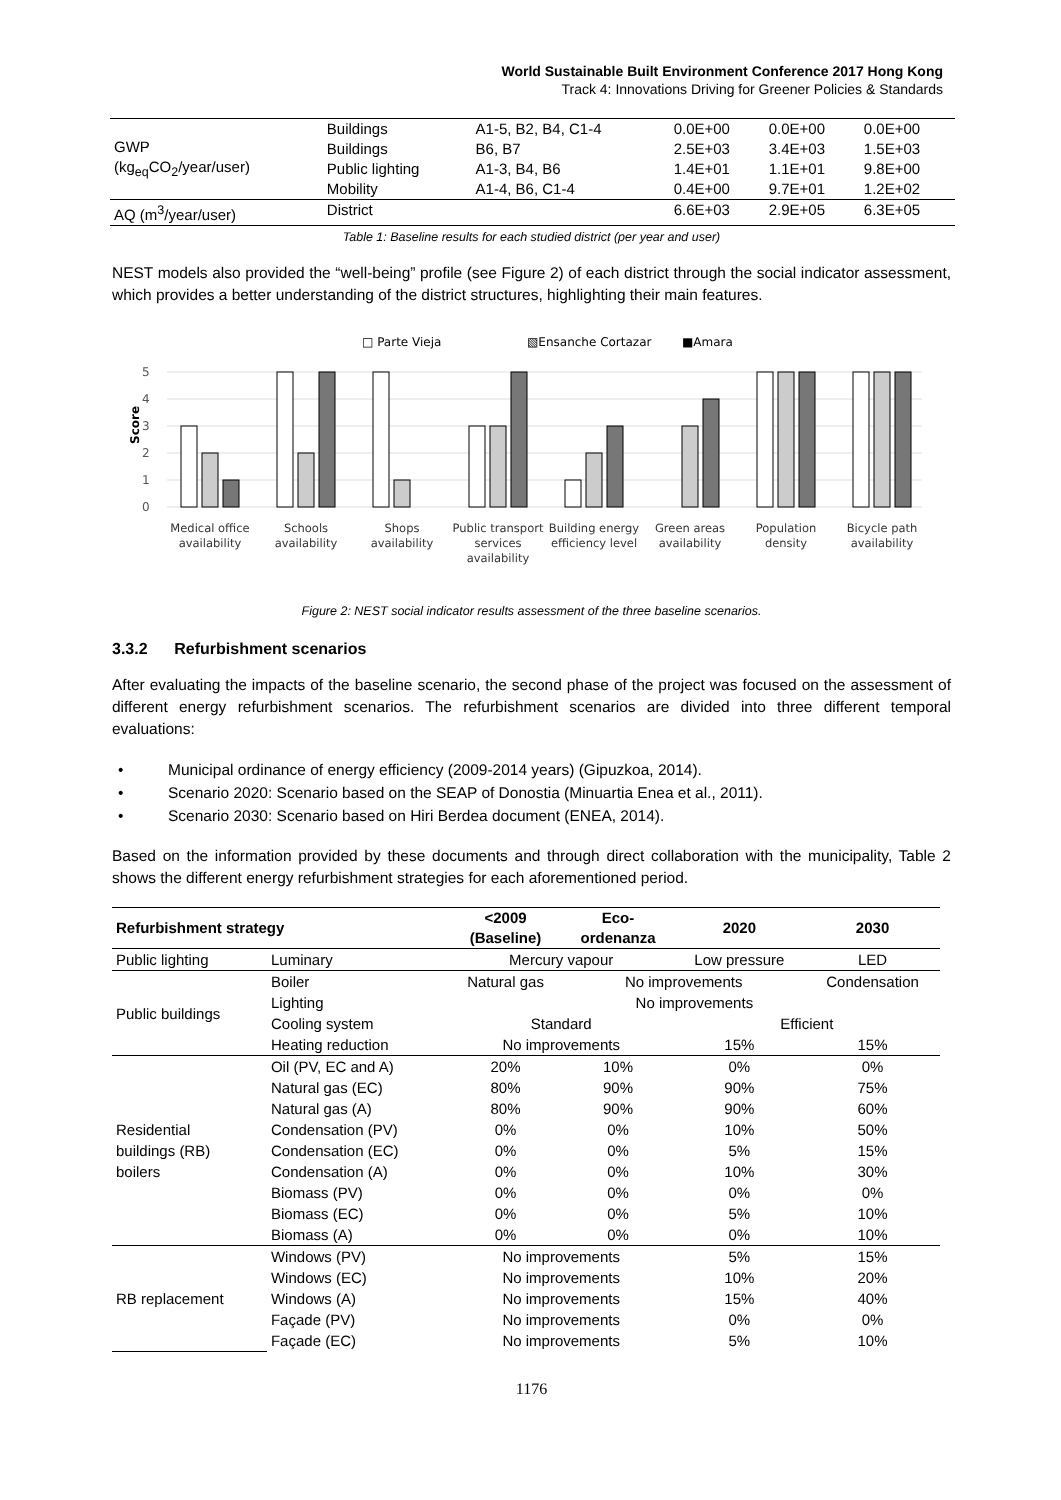World Sustainable Built Environment Conference 2017 Hong Kong
Track 4: Innovations Driving for Greener Policies & Standards
| GWP (kg<sub>eq</sub>CO<sub>2</sub>/year/user) | Buildings | A1-5, B2, B4, C1-4 | 0.0E+00 | 0.0E+00 | 0.0E+00 |
| | Buildings | B6, B7 | 2.5E+03 | 3.4E+03 | 1.5E+03 |
| | Public lighting | A1-3, B4, B6 | 1.4E+01 | 1.1E+01 | 9.8E+00 |
| | Mobility | A1-4, B6, C1-4 | 0.4E+00 | 9.7E+01 | 1.2E+02 |
| AQ (m<sup>3</sup>/year/user) | District | | 6.6E+03 | 2.9E+05 | 6.3E+05 |
Table 1: Baseline results for each studied district (per year and user)
NEST models also provided the “well-being” profile (see Figure 2) of each district through the social indicator assessment, which provides a better understanding of the district structures, highlighting their main features.
□ Parte Vieja
▧Ensanche Cortazar
■Amara
5
4
3
2
1
0
Score
Medical office
availability
Schools
availability
Shops
availability
Public transport
services
availability
Building energy
efficiency level
Green areas
availability
Population
density
Bicycle path
availability
Figure 2: NEST social indicator results assessment of the three baseline scenarios.
3.3.2 Refurbishment scenarios
After evaluating the impacts of the baseline scenario, the second phase of the project was focused on the assessment of different energy refurbishment scenarios. The refurbishment scenarios are divided into three different temporal evaluations:
• Municipal ordinance of energy efficiency (2009-2014 years) (Gipuzkoa, 2014).
• Scenario 2020: Scenario based on the SEAP of Donostia (Minuartia Enea et al., 2011).
• Scenario 2030: Scenario based on Hiri Berdea document (ENEA, 2014).
Based on the information provided by these documents and through direct collaboration with the municipality, Table 2 shows the different energy refurbishment strategies for each aforementioned period.
| Refurbishment strategy | | <2009 (Baseline) | Eco- ordenanza | 2020 | 2030 |
| --- | --- | --- | --- | --- | --- |
| Public lighting | Luminary | Mercury vapour | | Low pressure | LED |
| Public buildings | Boiler | Natural gas | No improvements | | Condensation |
| | Lighting | No improvements | | | |
| | Cooling system | Standard | | Efficient | |
| | Heating reduction | No improvements | | 15% | 15% |
| Residential buildings (RB) boilers | Oil (PV, EC and A) | 20% | 10% | 0% | 0% |
| | Natural gas (EC) | 80% | 90% | 90% | 75% |
| | Natural gas (A) | 80% | 90% | 90% | 60% |
| | Condensation (PV) | 0% | 0% | 10% | 50% |
| | Condensation (EC) | 0% | 0% | 5% | 15% |
| | Condensation (A) | 0% | 0% | 10% | 30% |
| | Biomass (PV) | 0% | 0% | 0% | 0% |
| | Biomass (EC) | 0% | 0% | 5% | 10% |
| | Biomass (A) | 0% | 0% | 0% | 10% |
| RB replacement | Windows (PV) | No improvements | | 5% | 15% |
| | Windows (EC) | No improvements | | 10% | 20% |
| | Windows (A) | No improvements | | 15% | 40% |
| | Façade (PV) | No improvements | | 0% | 0% |
| | Façade (EC) | No improvements | | 5% | 10% |
1176